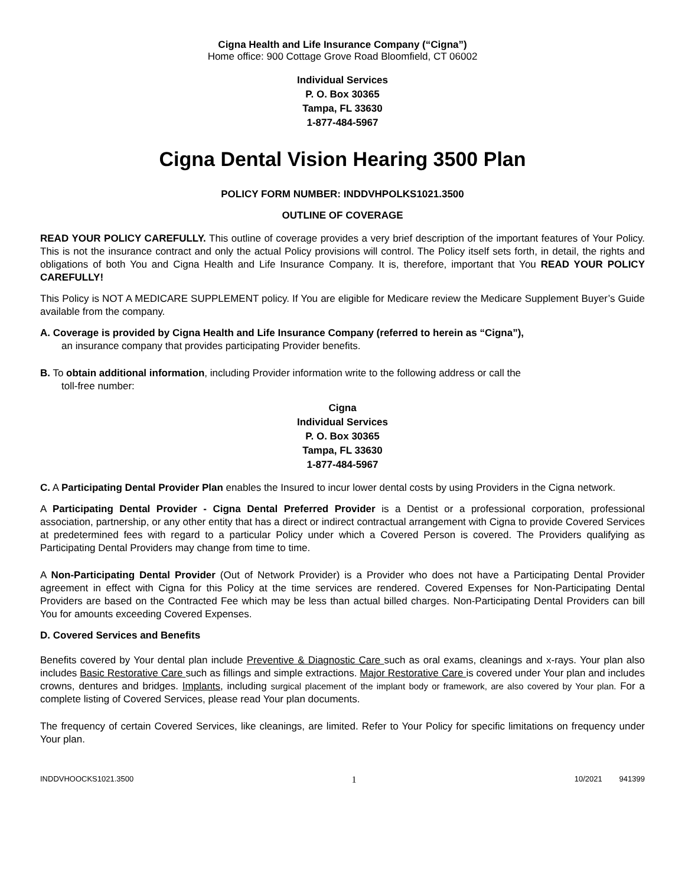Cigna Health and Life Insurance Company (“Cigna”)
Home office: 900 Cottage Grove Road Bloomfield, CT 06002
Individual Services
P. O. Box 30365
Tampa, FL 33630
1-877-484-5967
Cigna Dental Vision Hearing 3500 Plan
POLICY FORM NUMBER: INDDVHPOLKS1021.3500
OUTLINE OF COVERAGE
READ YOUR POLICY CAREFULLY. This outline of coverage provides a very brief description of the important features of Your Policy. This is not the insurance contract and only the actual Policy provisions will control. The Policy itself sets forth, in detail, the rights and obligations of both You and Cigna Health and Life Insurance Company. It is, therefore, important that You READ YOUR POLICY CAREFULLY!
This Policy is NOT A MEDICARE SUPPLEMENT policy. If You are eligible for Medicare review the Medicare Supplement Buyer’s Guide available from the company.
A. Coverage is provided by Cigna Health and Life Insurance Company (referred to herein as “Cigna”),
an insurance company that provides participating Provider benefits.
B. To obtain additional information, including Provider information write to the following address or call the
toll-free number:
Cigna
Individual Services
P. O. Box 30365
Tampa, FL 33630
1-877-484-5967
C. A Participating Dental Provider Plan enables the Insured to incur lower dental costs by using Providers in the Cigna network.
A Participating Dental Provider - Cigna Dental Preferred Provider is a Dentist or a professional corporation, professional association, partnership, or any other entity that has a direct or indirect contractual arrangement with Cigna to provide Covered Services at predetermined fees with regard to a particular Policy under which a Covered Person is covered. The Providers qualifying as Participating Dental Providers may change from time to time.
A Non-Participating Dental Provider (Out of Network Provider) is a Provider who does not have a Participating Dental Provider agreement in effect with Cigna for this Policy at the time services are rendered. Covered Expenses for Non-Participating Dental Providers are based on the Contracted Fee which may be less than actual billed charges. Non-Participating Dental Providers can bill You for amounts exceeding Covered Expenses.
D. Covered Services and Benefits
Benefits covered by Your dental plan include Preventive & Diagnostic Care such as oral exams, cleanings and x-rays. Your plan also includes Basic Restorative Care such as fillings and simple extractions. Major Restorative Care is covered under Your plan and includes crowns, dentures and bridges. Implants, including surgical placement of the implant body or framework, are also covered by Your plan. For a complete listing of Covered Services, please read Your plan documents.
The frequency of certain Covered Services, like cleanings, are limited. Refer to Your Policy for specific limitations on frequency under Your plan.
INDDVHOOCKS1021.3500 1 10/2021 941399